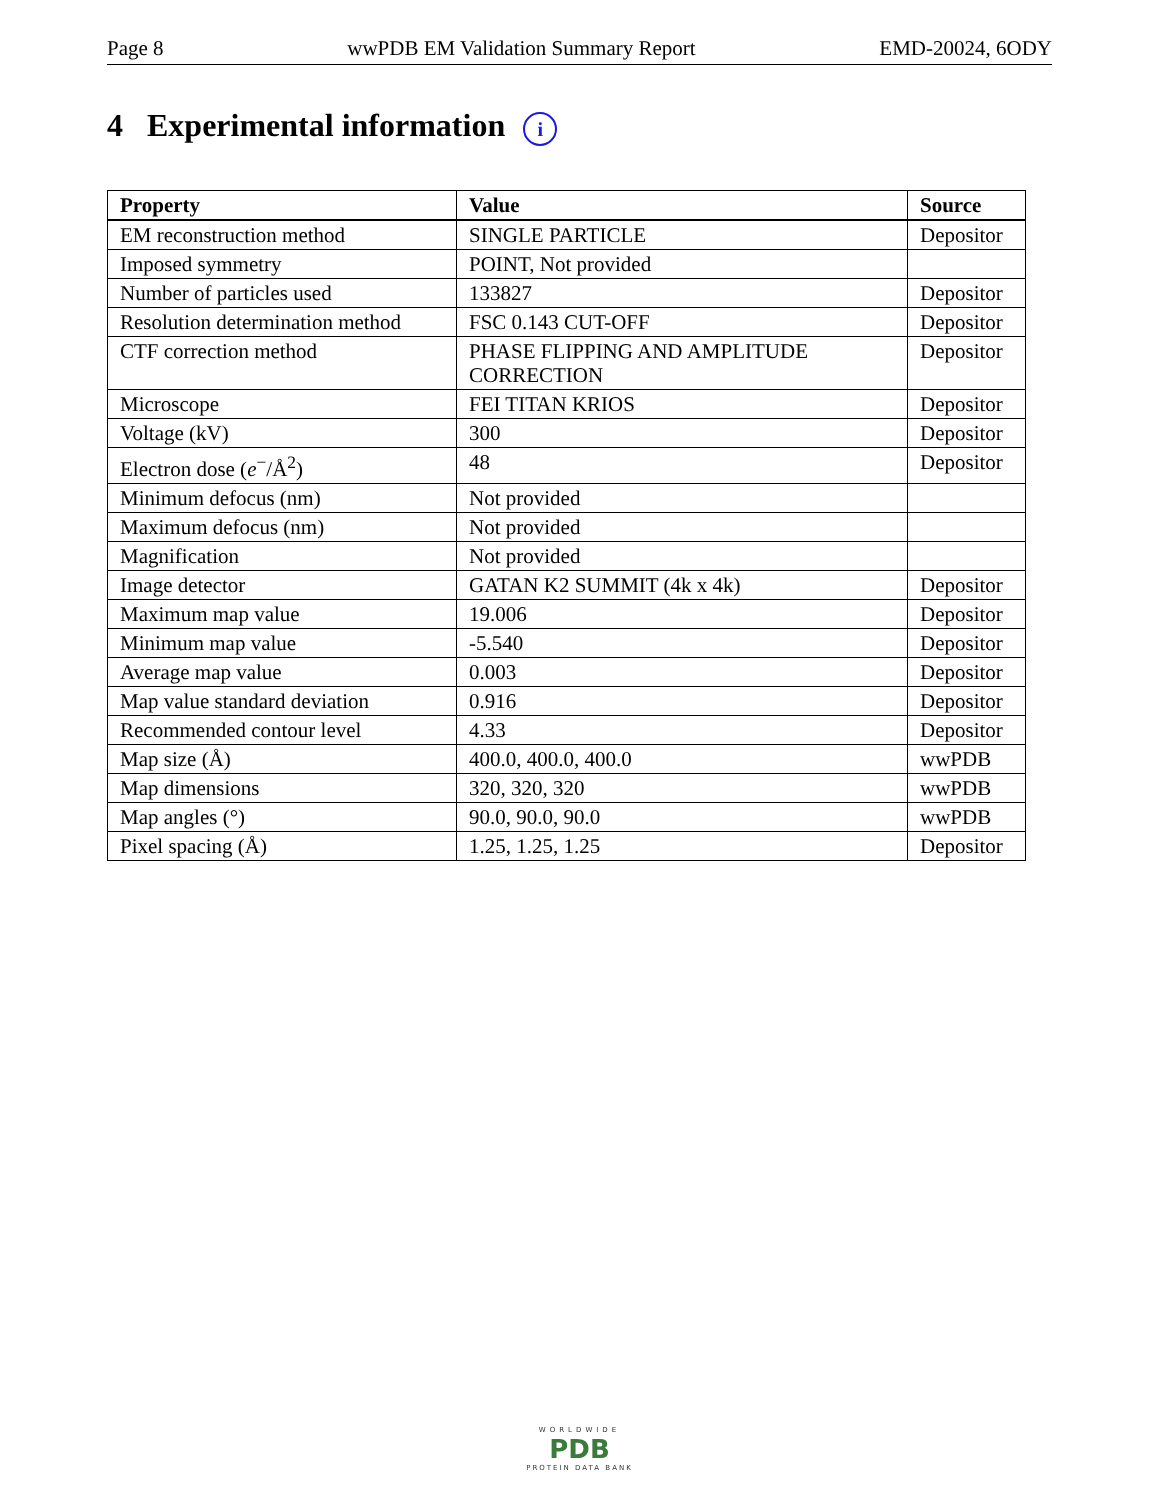Page 8 wwPDB EM Validation Summary Report EMD-20024, 6ODY
4 Experimental information i
| Property | Value | Source |
| --- | --- | --- |
| EM reconstruction method | SINGLE PARTICLE | Depositor |
| Imposed symmetry | POINT, Not provided | |
| Number of particles used | 133827 | Depositor |
| Resolution determination method | FSC 0.143 CUT-OFF | Depositor |
| CTF correction method | PHASE FLIPPING AND AMPLITUDE CORRECTION | Depositor |
| Microscope | FEI TITAN KRIOS | Depositor |
| Voltage (kV) | 300 | Depositor |
| Electron dose ( e<sup>−</sup>/Å<sup>2</sup>) | 48 | Depositor |
| Minimum defocus (nm) | Not provided | |
| Maximum defocus (nm) | Not provided | |
| Magnification | Not provided | |
| Image detector | GATAN K2 SUMMIT (4k x 4k) | Depositor |
| Maximum map value | 19.006 | Depositor |
| Minimum map value | -5.540 | Depositor |
| Average map value | 0.003 | Depositor |
| Map value standard deviation | 0.916 | Depositor |
| Recommended contour level | 4.33 | Depositor |
| Map size (Å) | 400.0, 400.0, 400.0 | wwPDB |
| Map dimensions | 320, 320, 320 | wwPDB |
| Map angles (°) | 90.0, 90.0, 90.0 | wwPDB |
| Pixel spacing (Å) | 1.25, 1.25, 1.25 | Depositor |
WORLDWIDE
PDB
PROTEIN DATA BANK